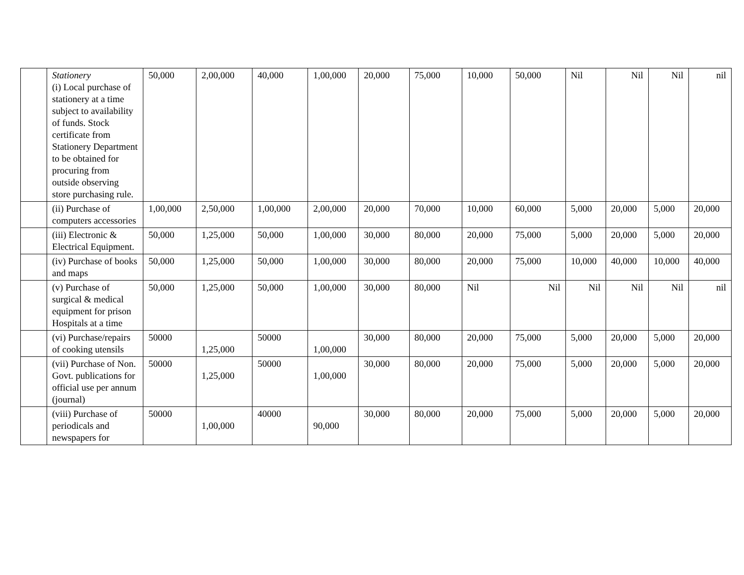| | Stationery (i) Local purchase of stationery at a time subject to availability of funds. Stock certificate from Stationery Department to be obtained for procuring from outside observing store purchasing rule. | 50,000 | 2,00,000 | 40,000 | 1,00,000 | 20,000 | 75,000 | 10,000 | 50,000 | Nil | Nil | Nil | nil |
| | (ii) Purchase of computers accessories | 1,00,000 | 2,50,000 | 1,00,000 | 2,00,000 | 20,000 | 70,000 | 10,000 | 60,000 | 5,000 | 20,000 | 5,000 | 20,000 |
| | (iii) Electronic & Electrical Equipment. | 50,000 | 1,25,000 | 50,000 | 1,00,000 | 30,000 | 80,000 | 20,000 | 75,000 | 5,000 | 20,000 | 5,000 | 20,000 |
| | (iv) Purchase of books and maps | 50,000 | 1,25,000 | 50,000 | 1,00,000 | 30,000 | 80,000 | 20,000 | 75,000 | 10,000 | 40,000 | 10,000 | 40,000 |
| | (v) Purchase of surgical & medical equipment for prison Hospitals at a time | 50,000 | 1,25,000 | 50,000 | 1,00,000 | 30,000 | 80,000 | Nil | Nil | Nil | Nil | Nil | nil |
| | (vi) Purchase/repairs of cooking utensils | 50000 | 1,25,000 | 50000 | 1,00,000 | 30,000 | 80,000 | 20,000 | 75,000 | 5,000 | 20,000 | 5,000 | 20,000 |
| | (vii) Purchase of Non. Govt. publications for official use per annum (journal) | 50000 | 1,25,000 | 50000 | 1,00,000 | 30,000 | 80,000 | 20,000 | 75,000 | 5,000 | 20,000 | 5,000 | 20,000 |
| | (viii) Purchase of periodicals and newspapers for | 50000 | 1,00,000 | 40000 | 90,000 | 30,000 | 80,000 | 20,000 | 75,000 | 5,000 | 20,000 | 5,000 | 20,000 |